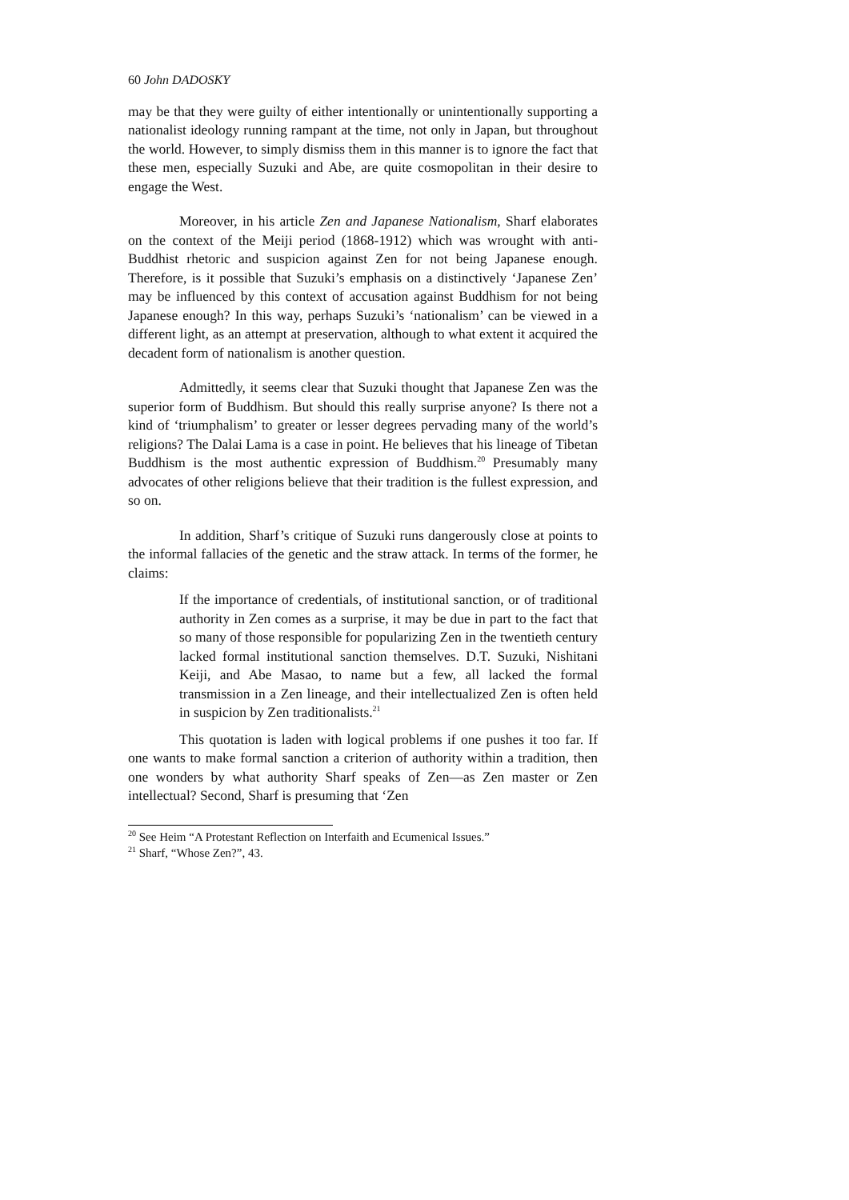60 John DADOSKY
may be that they were guilty of either intentionally or unintentionally supporting a nationalist ideology running rampant at the time, not only in Japan, but throughout the world. However, to simply dismiss them in this manner is to ignore the fact that these men, especially Suzuki and Abe, are quite cosmopolitan in their desire to engage the West.
Moreover, in his article Zen and Japanese Nationalism, Sharf elaborates on the context of the Meiji period (1868-1912) which was wrought with anti-Buddhist rhetoric and suspicion against Zen for not being Japanese enough. Therefore, is it possible that Suzuki’s emphasis on a distinctively ‘Japanese Zen’ may be influenced by this context of accusation against Buddhism for not being Japanese enough? In this way, perhaps Suzuki’s ‘nationalism’ can be viewed in a different light, as an attempt at preservation, although to what extent it acquired the decadent form of nationalism is another question.
Admittedly, it seems clear that Suzuki thought that Japanese Zen was the superior form of Buddhism. But should this really surprise anyone? Is there not a kind of ‘triumphalism’ to greater or lesser degrees pervading many of the world’s religions? The Dalai Lama is a case in point. He believes that his lineage of Tibetan Buddhism is the most authentic expression of Buddhism.<sup>20</sup> Presumably many advocates of other religions believe that their tradition is the fullest expression, and so on.
In addition, Sharf’s critique of Suzuki runs dangerously close at points to the informal fallacies of the genetic and the straw attack. In terms of the former, he claims:
If the importance of credentials, of institutional sanction, or of traditional authority in Zen comes as a surprise, it may be due in part to the fact that so many of those responsible for popularizing Zen in the twentieth century lacked formal institutional sanction themselves. D.T. Suzuki, Nishitani Keiji, and Abe Masao, to name but a few, all lacked the formal transmission in a Zen lineage, and their intellectualized Zen is often held in suspicion by Zen traditionalists.<sup>21</sup>
This quotation is laden with logical problems if one pushes it too far. If one wants to make formal sanction a criterion of authority within a tradition, then one wonders by what authority Sharf speaks of Zen—as Zen master or Zen intellectual? Second, Sharf is presuming that ‘Zen
<sup>20</sup> See Heim “A Protestant Reflection on Interfaith and Ecumenical Issues.”
<sup>21</sup> Sharf, “Whose Zen?”, 43.